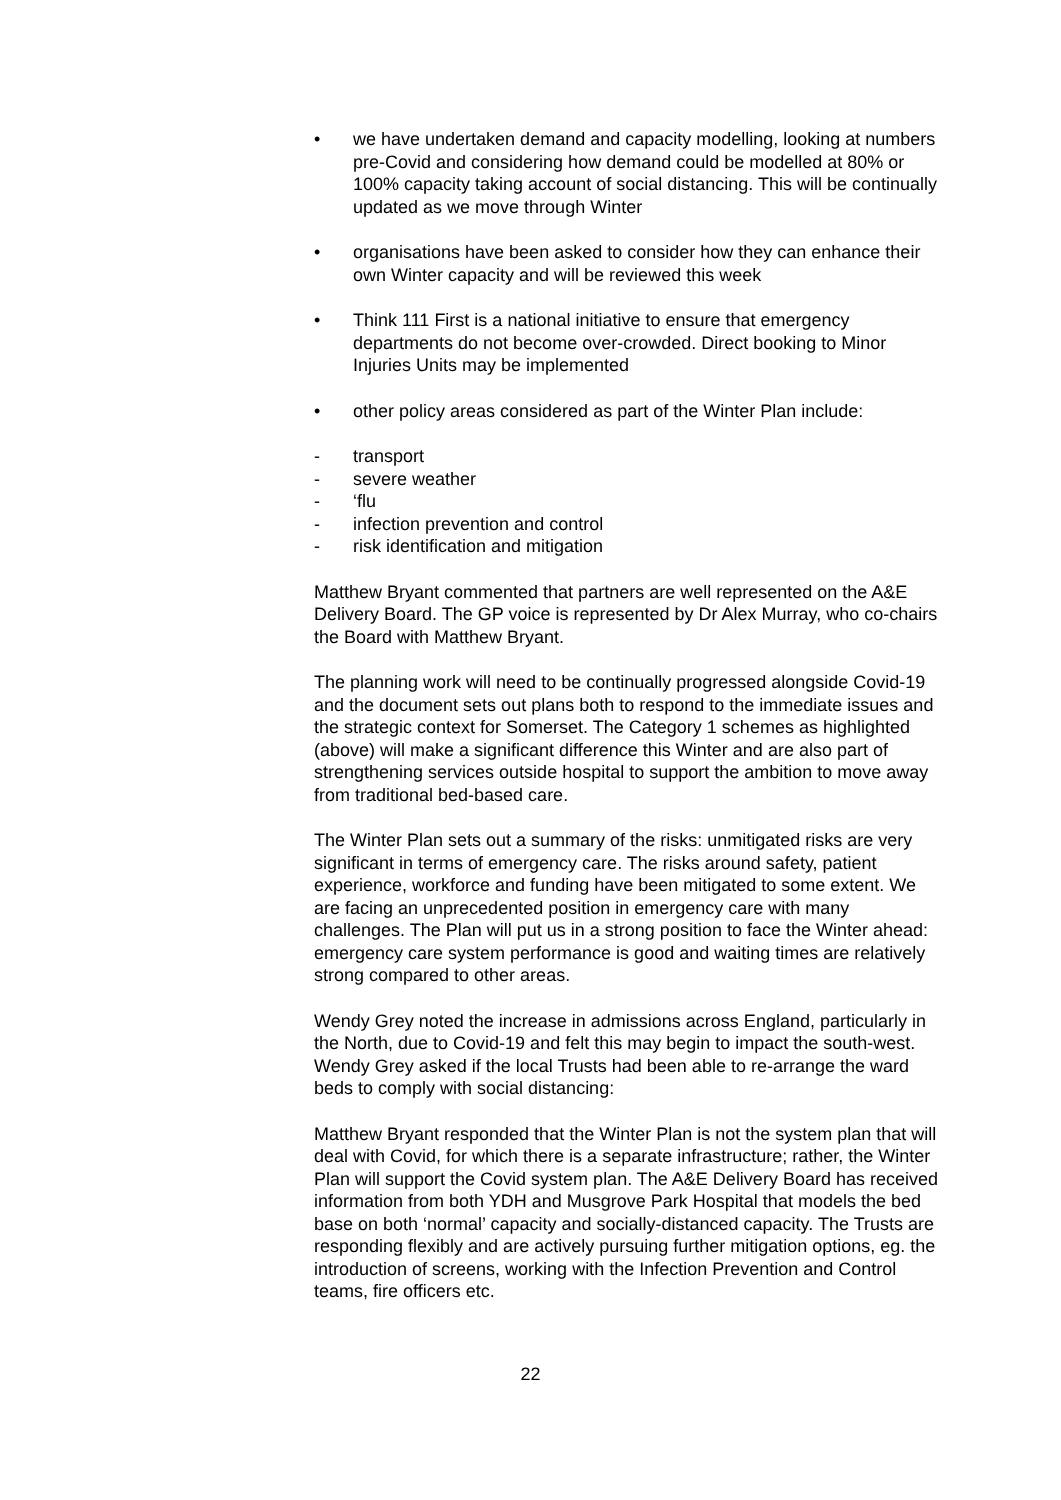• we have undertaken demand and capacity modelling, looking at numbers pre-Covid and considering how demand could be modelled at 80% or 100% capacity taking account of social distancing. This will be continually updated as we move through Winter
• organisations have been asked to consider how they can enhance their own Winter capacity and will be reviewed this week
• Think 111 First is a national initiative to ensure that emergency departments do not become over-crowded. Direct booking to Minor Injuries Units may be implemented
• other policy areas considered as part of the Winter Plan include:
- transport
- severe weather
- ‘flu
- infection prevention and control
- risk identification and mitigation
Matthew Bryant commented that partners are well represented on the A&E Delivery Board. The GP voice is represented by Dr Alex Murray, who co-chairs the Board with Matthew Bryant.
The planning work will need to be continually progressed alongside Covid-19 and the document sets out plans both to respond to the immediate issues and the strategic context for Somerset. The Category 1 schemes as highlighted (above) will make a significant difference this Winter and are also part of strengthening services outside hospital to support the ambition to move away from traditional bed-based care.
The Winter Plan sets out a summary of the risks: unmitigated risks are very significant in terms of emergency care. The risks around safety, patient experience, workforce and funding have been mitigated to some extent. We are facing an unprecedented position in emergency care with many challenges. The Plan will put us in a strong position to face the Winter ahead: emergency care system performance is good and waiting times are relatively strong compared to other areas.
Wendy Grey noted the increase in admissions across England, particularly in the North, due to Covid-19 and felt this may begin to impact the south-west. Wendy Grey asked if the local Trusts had been able to re-arrange the ward beds to comply with social distancing:
Matthew Bryant responded that the Winter Plan is not the system plan that will deal with Covid, for which there is a separate infrastructure; rather, the Winter Plan will support the Covid system plan. The A&E Delivery Board has received information from both YDH and Musgrove Park Hospital that models the bed base on both ‘normal’ capacity and socially-distanced capacity. The Trusts are responding flexibly and are actively pursuing further mitigation options, eg. the introduction of screens, working with the Infection Prevention and Control teams, fire officers etc.
22